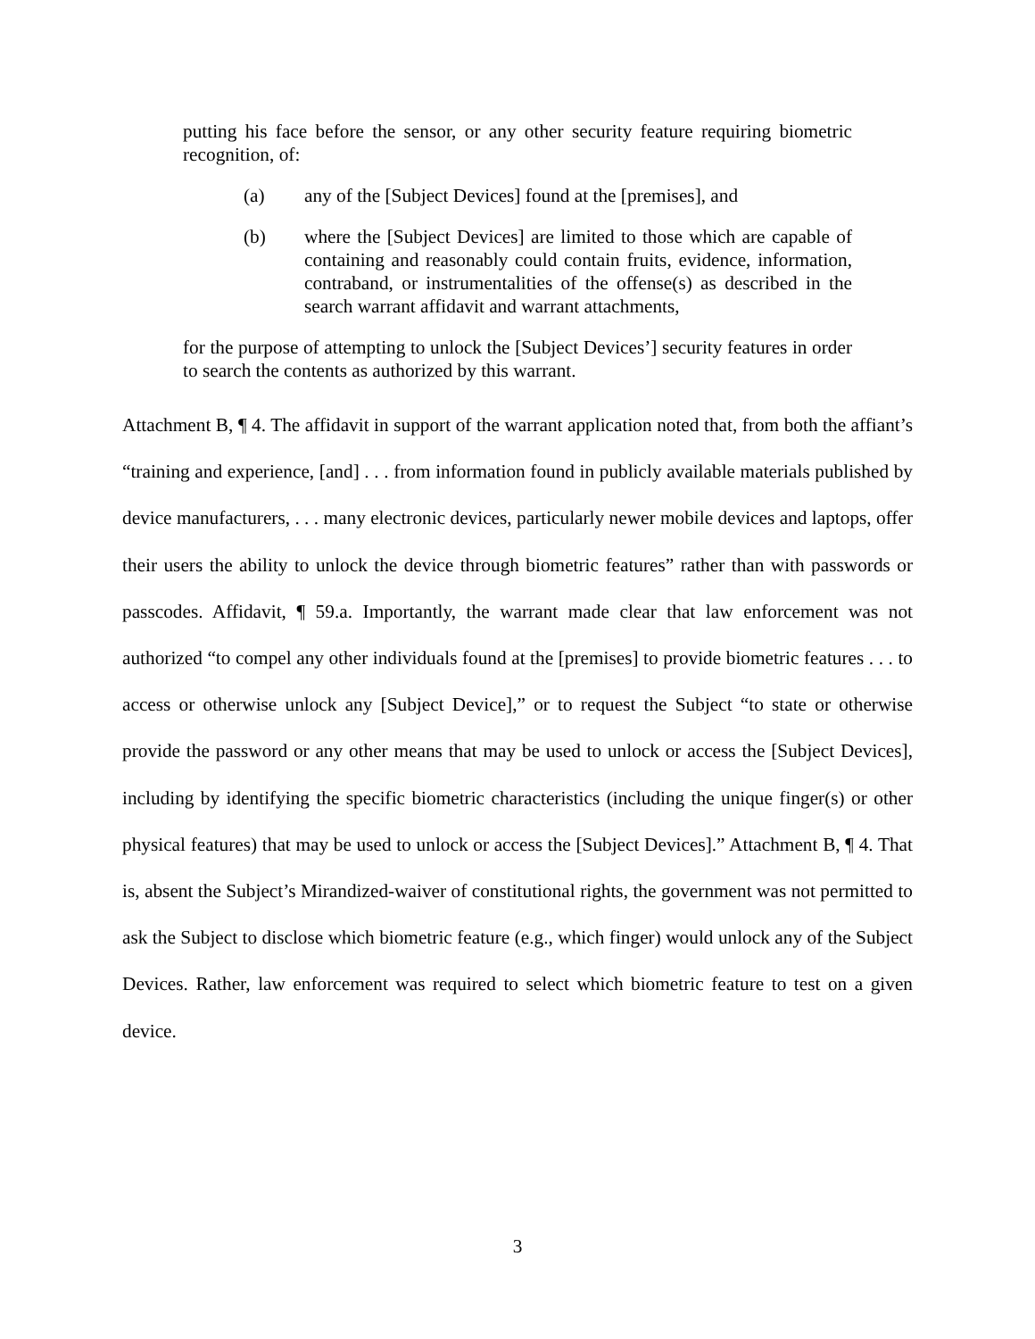putting his face before the sensor, or any other security feature requiring biometric recognition, of:
(a) any of the [Subject Devices] found at the [premises], and
(b) where the [Subject Devices] are limited to those which are capable of containing and reasonably could contain fruits, evidence, information, contraband, or instrumentalities of the offense(s) as described in the search warrant affidavit and warrant attachments,
for the purpose of attempting to unlock the [Subject Devices’] security features in order to search the contents as authorized by this warrant.
Attachment B, ¶ 4. The affidavit in support of the warrant application noted that, from both the affiant’s “training and experience, [and] . . . from information found in publicly available materials published by device manufacturers, . . . many electronic devices, particularly newer mobile devices and laptops, offer their users the ability to unlock the device through biometric features” rather than with passwords or passcodes. Affidavit, ¶ 59.a. Importantly, the warrant made clear that law enforcement was not authorized “to compel any other individuals found at the [premises] to provide biometric features . . . to access or otherwise unlock any [Subject Device],” or to request the Subject “to state or otherwise provide the password or any other means that may be used to unlock or access the [Subject Devices], including by identifying the specific biometric characteristics (including the unique finger(s) or other physical features) that may be used to unlock or access the [Subject Devices].” Attachment B, ¶ 4. That is, absent the Subject’s Mirandized-waiver of constitutional rights, the government was not permitted to ask the Subject to disclose which biometric feature (e.g., which finger) would unlock any of the Subject Devices. Rather, law enforcement was required to select which biometric feature to test on a given device.
3